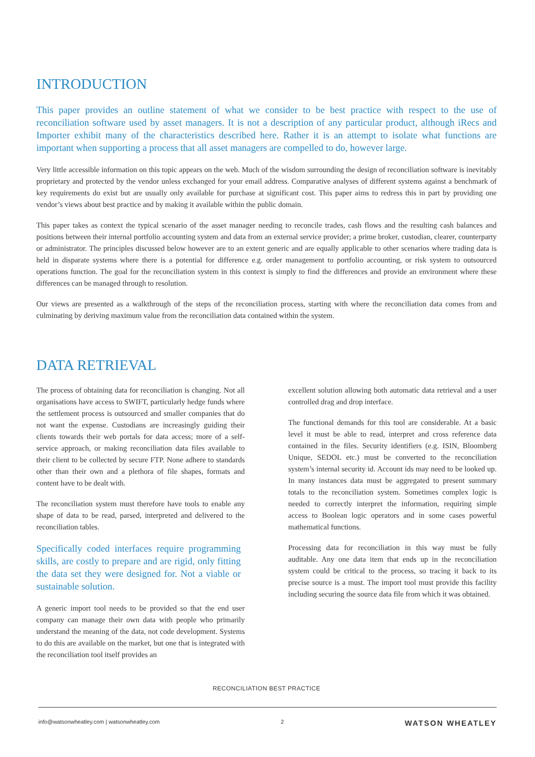INTRODUCTION
This paper provides an outline statement of what we consider to be best practice with respect to the use of reconciliation software used by asset managers. It is not a description of any particular product, although iRecs and Importer exhibit many of the characteristics described here. Rather it is an attempt to isolate what functions are important when supporting a process that all asset managers are compelled to do, however large.
Very little accessible information on this topic appears on the web. Much of the wisdom surrounding the design of reconciliation software is inevitably proprietary and protected by the vendor unless exchanged for your email address. Comparative analyses of different systems against a benchmark of key requirements do exist but are usually only available for purchase at significant cost. This paper aims to redress this in part by providing one vendor’s views about best practice and by making it available within the public domain.
This paper takes as context the typical scenario of the asset manager needing to reconcile trades, cash flows and the resulting cash balances and positions between their internal portfolio accounting system and data from an external service provider; a prime broker, custodian, clearer, counterparty or administrator. The principles discussed below however are to an extent generic and are equally applicable to other scenarios where trading data is held in disparate systems where there is a potential for difference e.g. order management to portfolio accounting, or risk system to outsourced operations function. The goal for the reconciliation system in this context is simply to find the differences and provide an environment where these differences can be managed through to resolution.
Our views are presented as a walkthrough of the steps of the reconciliation process, starting with where the reconciliation data comes from and culminating by deriving maximum value from the reconciliation data contained within the system.
DATA RETRIEVAL
The process of obtaining data for reconciliation is changing. Not all organisations have access to SWIFT, particularly hedge funds where the settlement process is outsourced and smaller companies that do not want the expense. Custodians are increasingly guiding their clients towards their web portals for data access; more of a self-service approach, or making reconciliation data files available to their client to be collected by secure FTP. None adhere to standards other than their own and a plethora of file shapes, formats and content have to be dealt with.
The reconciliation system must therefore have tools to enable any shape of data to be read, parsed, interpreted and delivered to the reconciliation tables.
Specifically coded interfaces require programming skills, are costly to prepare and are rigid, only fitting the data set they were designed for. Not a viable or sustainable solution.
A generic import tool needs to be provided so that the end user company can manage their own data with people who primarily understand the meaning of the data, not code development. Systems to do this are available on the market, but one that is integrated with the reconciliation tool itself provides an
excellent solution allowing both automatic data retrieval and a user controlled drag and drop interface.
The functional demands for this tool are considerable. At a basic level it must be able to read, interpret and cross reference data contained in the files. Security identifiers (e.g. ISIN, Bloomberg Unique, SEDOL etc.) must be converted to the reconciliation system’s internal security id. Account ids may need to be looked up. In many instances data must be aggregated to present summary totals to the reconciliation system. Sometimes complex logic is needed to correctly interpret the information, requiring simple access to Boolean logic operators and in some cases powerful mathematical functions.
Processing data for reconciliation in this way must be fully auditable. Any one data item that ends up in the reconciliation system could be critical to the process, so tracing it back to its precise source is a must. The import tool must provide this facility including securing the source data file from which it was obtained.
RECONCILIATION BEST PRACTICE
info@watsonwheatley.com | watsonwheatley.com 2 WATSON WHEATLEY